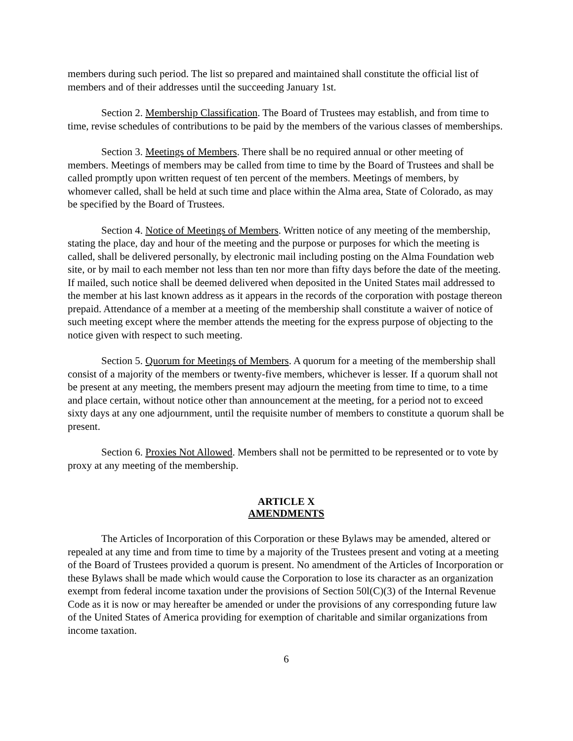members during such period. The list so prepared and maintained shall constitute the official list of members and of their addresses until the succeeding January 1st.
Section 2. Membership Classification. The Board of Trustees may establish, and from time to time, revise schedules of contributions to be paid by the members of the various classes of memberships.
Section 3. Meetings of Members. There shall be no required annual or other meeting of members. Meetings of members may be called from time to time by the Board of Trustees and shall be called promptly upon written request of ten percent of the members. Meetings of members, by whomever called, shall be held at such time and place within the Alma area, State of Colorado, as may be specified by the Board of Trustees.
Section 4. Notice of Meetings of Members. Written notice of any meeting of the membership, stating the place, day and hour of the meeting and the purpose or purposes for which the meeting is called, shall be delivered personally, by electronic mail including posting on the Alma Foundation web site, or by mail to each member not less than ten nor more than fifty days before the date of the meeting. If mailed, such notice shall be deemed delivered when deposited in the United States mail addressed to the member at his last known address as it appears in the records of the corporation with postage thereon prepaid. Attendance of a member at a meeting of the membership shall constitute a waiver of notice of such meeting except where the member attends the meeting for the express purpose of objecting to the notice given with respect to such meeting.
Section 5. Quorum for Meetings of Members. A quorum for a meeting of the membership shall consist of a majority of the members or twenty-five members, whichever is lesser. If a quorum shall not be present at any meeting, the members present may adjourn the meeting from time to time, to a time and place certain, without notice other than announcement at the meeting, for a period not to exceed sixty days at any one adjournment, until the requisite number of members to constitute a quorum shall be present.
Section 6. Proxies Not Allowed. Members shall not be permitted to be represented or to vote by proxy at any meeting of the membership.
ARTICLE X
AMENDMENTS
The Articles of Incorporation of this Corporation or these Bylaws may be amended, altered or repealed at any time and from time to time by a majority of the Trustees present and voting at a meeting of the Board of Trustees provided a quorum is present. No amendment of the Articles of Incorporation or these Bylaws shall be made which would cause the Corporation to lose its character as an organization exempt from federal income taxation under the provisions of Section 50l(C)(3) of the Internal Revenue Code as it is now or may hereafter be amended or under the provisions of any corresponding future law of the United States of America providing for exemption of charitable and similar organizations from income taxation.
6